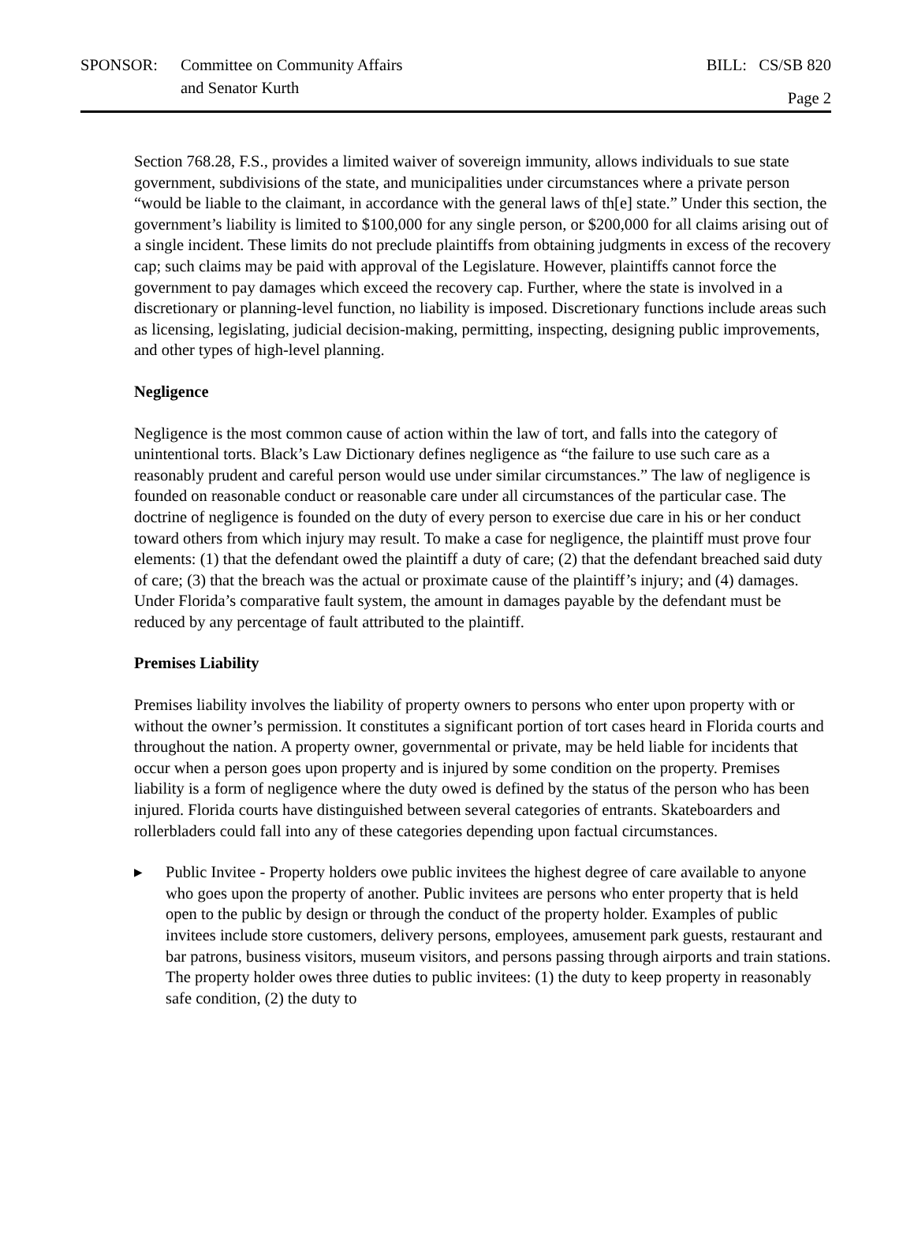SPONSOR: Committee on Community Affairs
and Senator Kurth
BILL: CS/SB 820
Page 2
Section 768.28, F.S., provides a limited waiver of sovereign immunity, allows individuals to sue state government, subdivisions of the state, and municipalities under circumstances where a private person “would be liable to the claimant, in accordance with the general laws of th[e] state.” Under this section, the government’s liability is limited to $100,000 for any single person, or $200,000 for all claims arising out of a single incident. These limits do not preclude plaintiffs from obtaining judgments in excess of the recovery cap; such claims may be paid with approval of the Legislature. However, plaintiffs cannot force the government to pay damages which exceed the recovery cap. Further, where the state is involved in a discretionary or planning-level function, no liability is imposed. Discretionary functions include areas such as licensing, legislating, judicial decision-making, permitting, inspecting, designing public improvements, and other types of high-level planning.
Negligence
Negligence is the most common cause of action within the law of tort, and falls into the category of unintentional torts. Black’s Law Dictionary defines negligence as “the failure to use such care as a reasonably prudent and careful person would use under similar circumstances.” The law of negligence is founded on reasonable conduct or reasonable care under all circumstances of the particular case. The doctrine of negligence is founded on the duty of every person to exercise due care in his or her conduct toward others from which injury may result. To make a case for negligence, the plaintiff must prove four elements: (1) that the defendant owed the plaintiff a duty of care; (2) that the defendant breached said duty of care; (3) that the breach was the actual or proximate cause of the plaintiff’s injury; and (4) damages. Under Florida’s comparative fault system, the amount in damages payable by the defendant must be reduced by any percentage of fault attributed to the plaintiff.
Premises Liability
Premises liability involves the liability of property owners to persons who enter upon property with or without the owner’s permission. It constitutes a significant portion of tort cases heard in Florida courts and throughout the nation. A property owner, governmental or private, may be held liable for incidents that occur when a person goes upon property and is injured by some condition on the property. Premises liability is a form of negligence where the duty owed is defined by the status of the person who has been injured. Florida courts have distinguished between several categories of entrants. Skateboarders and rollerbladers could fall into any of these categories depending upon factual circumstances.
▸ Public Invitee - Property holders owe public invitees the highest degree of care available to anyone who goes upon the property of another. Public invitees are persons who enter property that is held open to the public by design or through the conduct of the property holder. Examples of public invitees include store customers, delivery persons, employees, amusement park guests, restaurant and bar patrons, business visitors, museum visitors, and persons passing through airports and train stations. The property holder owes three duties to public invitees: (1) the duty to keep property in reasonably safe condition, (2) the duty to